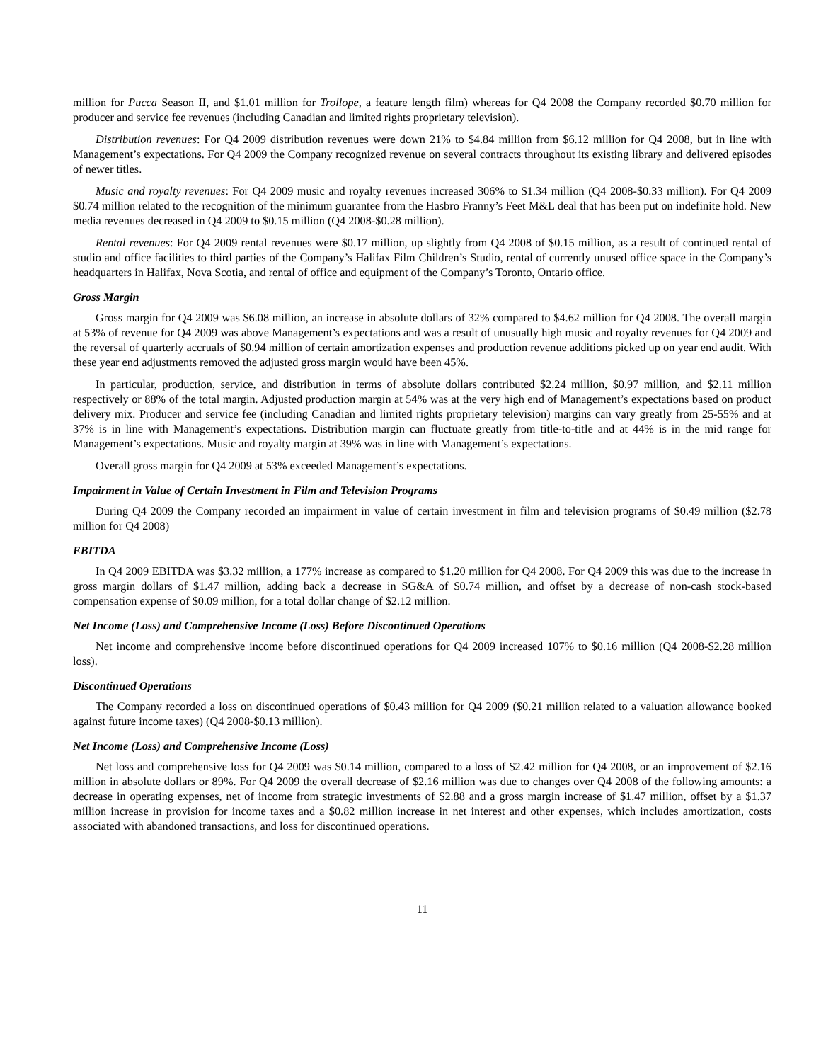million for Pucca Season II, and $1.01 million for Trollope, a feature length film) whereas for Q4 2008 the Company recorded $0.70 million for producer and service fee revenues (including Canadian and limited rights proprietary television).
Distribution revenues: For Q4 2009 distribution revenues were down 21% to $4.84 million from $6.12 million for Q4 2008, but in line with Management’s expectations. For Q4 2009 the Company recognized revenue on several contracts throughout its existing library and delivered episodes of newer titles.
Music and royalty revenues: For Q4 2009 music and royalty revenues increased 306% to $1.34 million (Q4 2008-$0.33 million). For Q4 2009 $0.74 million related to the recognition of the minimum guarantee from the Hasbro Franny’s Feet M&L deal that has been put on indefinite hold. New media revenues decreased in Q4 2009 to $0.15 million (Q4 2008-$0.28 million).
Rental revenues: For Q4 2009 rental revenues were $0.17 million, up slightly from Q4 2008 of $0.15 million, as a result of continued rental of studio and office facilities to third parties of the Company’s Halifax Film Children’s Studio, rental of currently unused office space in the Company’s headquarters in Halifax, Nova Scotia, and rental of office and equipment of the Company’s Toronto, Ontario office.
Gross Margin
Gross margin for Q4 2009 was $6.08 million, an increase in absolute dollars of 32% compared to $4.62 million for Q4 2008. The overall margin at 53% of revenue for Q4 2009 was above Management’s expectations and was a result of unusually high music and royalty revenues for Q4 2009 and the reversal of quarterly accruals of $0.94 million of certain amortization expenses and production revenue additions picked up on year end audit. With these year end adjustments removed the adjusted gross margin would have been 45%.
In particular, production, service, and distribution in terms of absolute dollars contributed $2.24 million, $0.97 million, and $2.11 million respectively or 88% of the total margin. Adjusted production margin at 54% was at the very high end of Management’s expectations based on product delivery mix. Producer and service fee (including Canadian and limited rights proprietary television) margins can vary greatly from 25-55% and at 37% is in line with Management’s expectations. Distribution margin can fluctuate greatly from title-to-title and at 44% is in the mid range for Management’s expectations. Music and royalty margin at 39% was in line with Management’s expectations.
Overall gross margin for Q4 2009 at 53% exceeded Management’s expectations.
Impairment in Value of Certain Investment in Film and Television Programs
During Q4 2009 the Company recorded an impairment in value of certain investment in film and television programs of $0.49 million ($2.78 million for Q4 2008)
EBITDA
In Q4 2009 EBITDA was $3.32 million, a 177% increase as compared to $1.20 million for Q4 2008. For Q4 2009 this was due to the increase in gross margin dollars of $1.47 million, adding back a decrease in SG&A of $0.74 million, and offset by a decrease of non-cash stock-based compensation expense of $0.09 million, for a total dollar change of $2.12 million.
Net Income (Loss) and Comprehensive Income (Loss) Before Discontinued Operations
Net income and comprehensive income before discontinued operations for Q4 2009 increased 107% to $0.16 million (Q4 2008-$2.28 million loss).
Discontinued Operations
The Company recorded a loss on discontinued operations of $0.43 million for Q4 2009 ($0.21 million related to a valuation allowance booked against future income taxes) (Q4 2008-$0.13 million).
Net Income (Loss) and Comprehensive Income (Loss)
Net loss and comprehensive loss for Q4 2009 was $0.14 million, compared to a loss of $2.42 million for Q4 2008, or an improvement of $2.16 million in absolute dollars or 89%. For Q4 2009 the overall decrease of $2.16 million was due to changes over Q4 2008 of the following amounts: a decrease in operating expenses, net of income from strategic investments of $2.88 and a gross margin increase of $1.47 million, offset by a $1.37 million increase in provision for income taxes and a $0.82 million increase in net interest and other expenses, which includes amortization, costs associated with abandoned transactions, and loss for discontinued operations.
11